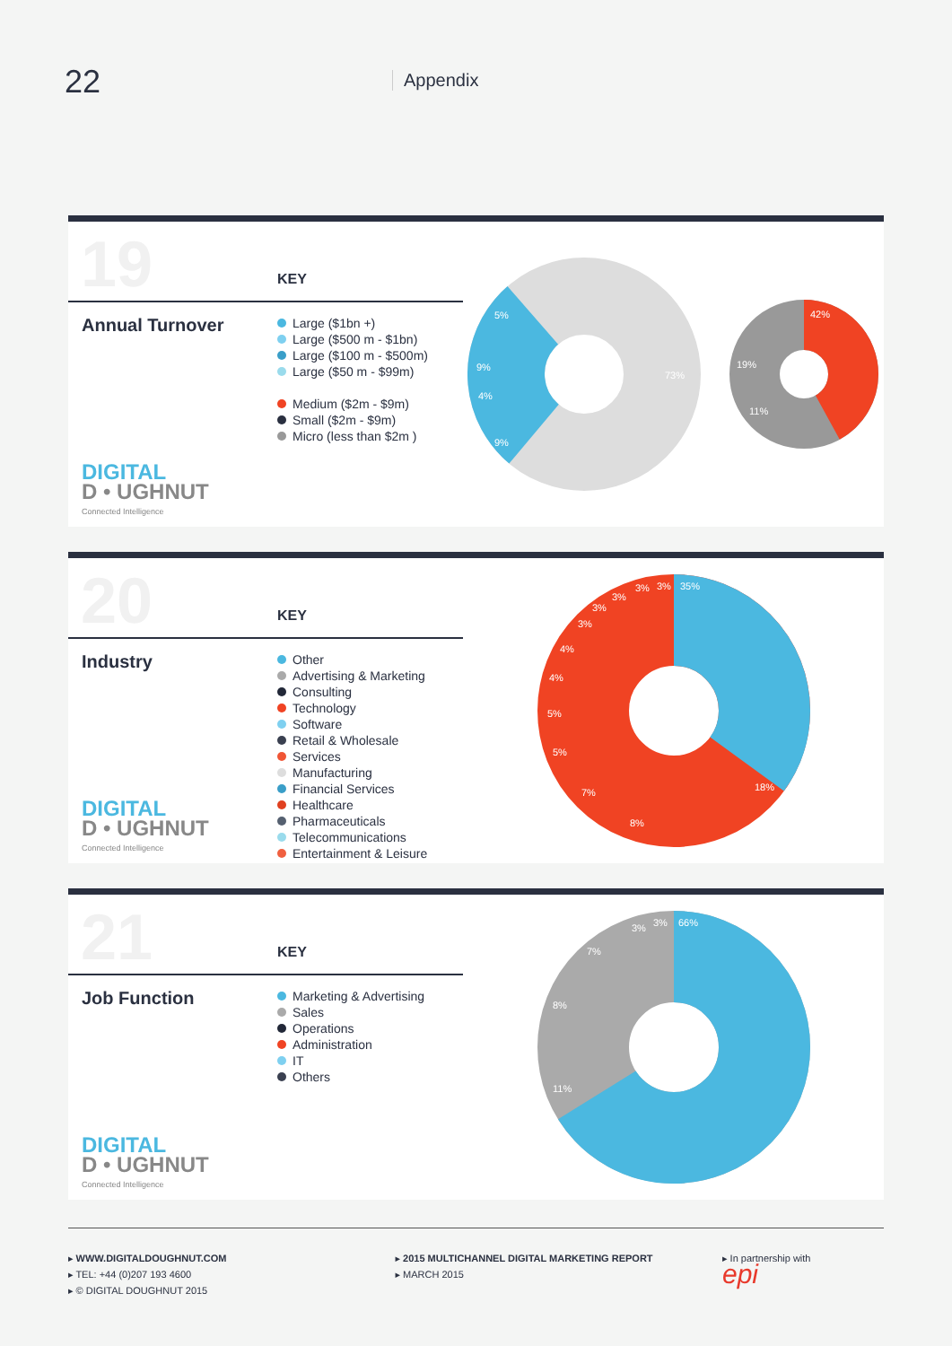22 Appendix
19 KEY
Annual Turnover
Large ($1bn +)
Large ($500 m - $1bn)
Large ($100 m - $500m)
Large ($50 m - $99m)
Medium ($2m - $9m)
Small ($2m - $9m)
Micro (less than $2m )
DIGITAL
D • UGHNUT
Connected Intelligence
73%
9%
9%
4%
5%
42%
19%
11%
20 KEY
Industry
Other
Advertising & Marketing
Consulting
Technology
Software
Retail & Wholesale
Services
Manufacturing
Financial Services
Healthcare
Pharmaceuticals
Telecommunications
Entertainment & Leisure
DIGITAL
D • UGHNUT
Connected Intelligence
35%
18%
8%
7%
5%
5%
4%
4%
3%
3%
3%
3%
3%
21 KEY
Job Function
Marketing & Advertising
Sales
Operations
Administration
IT
Others
DIGITAL
D • UGHNUT
Connected Intelligence
66%
11%
8%
7%
3%
3%
▸ WWW.DIGITALDOUGHNUT.COM
▸ TEL: +44 (0)207 193 4600
▸ © DIGITAL DOUGHNUT 2015
▸ 2015 MULTICHANNEL DIGITAL MARKETING REPORT
▸ MARCH 2015
▸ In partnership with
epi